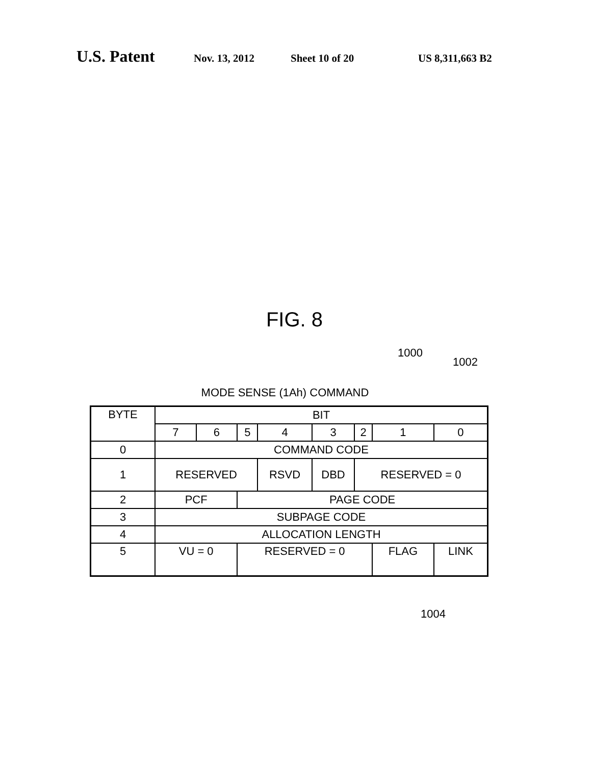U.S. Patent Nov. 13, 2012 Sheet 10 of 20 US 8,311,663 B2
FIG. 8
1000
1002
MODE SENSE (1Ah) COMMAND
| BYTE | BIT | | | | | | | |
| | 7 | 6 | 5 | 4 | 3 | 2 | 1 | 0 |
| 0 | COMMAND CODE | | | | | | | |
| 1 | RESERVED | | | RSVD | DBD | RESERVED = 0 | | |
| 2 | PCF | | PAGE CODE | | | | | |
| 3 | SUBPAGE CODE | | | | | | | |
| 4 | ALLOCATION LENGTH | | | | | | | |
| 5 | VU = 0 | | RESERVED = 0 | | | | FLAG | LINK |
1004